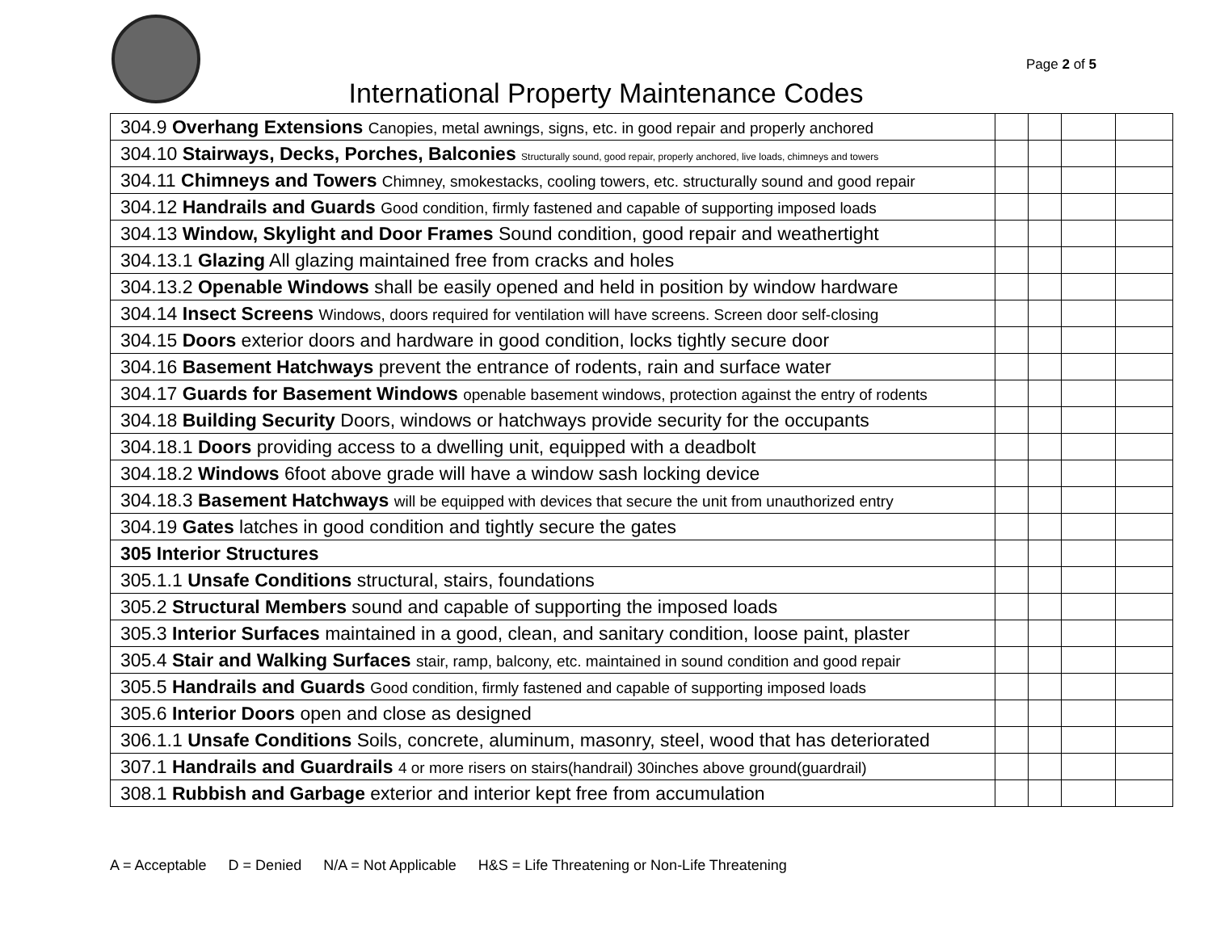Page 2 of 5
International Property Maintenance Codes
| 304.9 Overhang Extensions Canopies, metal awnings, signs, etc. in good repair and properly anchored | | | | |
| 304.10 Stairways, Decks, Porches, Balconies Structurally sound, good repair, properly anchored, live loads, chimneys and towers | | | | |
| 304.11 Chimneys and Towers Chimney, smokestacks, cooling towers, etc. structurally sound and good repair | | | | |
| 304.12 Handrails and Guards Good condition, firmly fastened and capable of supporting imposed loads | | | | |
| 304.13 Window, Skylight and Door Frames Sound condition, good repair and weathertight | | | | |
| 304.13.1 Glazing All glazing maintained free from cracks and holes | | | | |
| 304.13.2 Openable Windows shall be easily opened and held in position by window hardware | | | | |
| 304.14 Insect Screens Windows, doors required for ventilation will have screens. Screen door self-closing | | | | |
| 304.15 Doors exterior doors and hardware in good condition, locks tightly secure door | | | | |
| 304.16 Basement Hatchways prevent the entrance of rodents, rain and surface water | | | | |
| 304.17 Guards for Basement Windows openable basement windows, protection against the entry of rodents | | | | |
| 304.18 Building Security Doors, windows or hatchways provide security for the occupants | | | | |
| 304.18.1 Doors providing access to a dwelling unit, equipped with a deadbolt | | | | |
| 304.18.2 Windows 6foot above grade will have a window sash locking device | | | | |
| 304.18.3 Basement Hatchways will be equipped with devices that secure the unit from unauthorized entry | | | | |
| 304.19 Gates latches in good condition and tightly secure the gates | | | | |
| 305 Interior Structures | | | | |
| 305.1.1 Unsafe Conditions structural, stairs, foundations | | | | |
| 305.2 Structural Members sound and capable of supporting the imposed loads | | | | |
| 305.3 Interior Surfaces maintained in a good, clean, and sanitary condition, loose paint, plaster | | | | |
| 305.4 Stair and Walking Surfaces stair, ramp, balcony, etc. maintained in sound condition and good repair | | | | |
| 305.5 Handrails and Guards Good condition, firmly fastened and capable of supporting imposed loads | | | | |
| 305.6 Interior Doors open and close as designed | | | | |
| 306.1.1 Unsafe Conditions Soils, concrete, aluminum, masonry, steel, wood that has deteriorated | | | | |
| 307.1 Handrails and Guardrails 4 or more risers on stairs(handrail) 30inches above ground(guardrail) | | | | |
| 308.1 Rubbish and Garbage exterior and interior kept free from accumulation | | | | |
A = Acceptable D = Denied N/A = Not Applicable H&S = Life Threatening or Non-Life Threatening